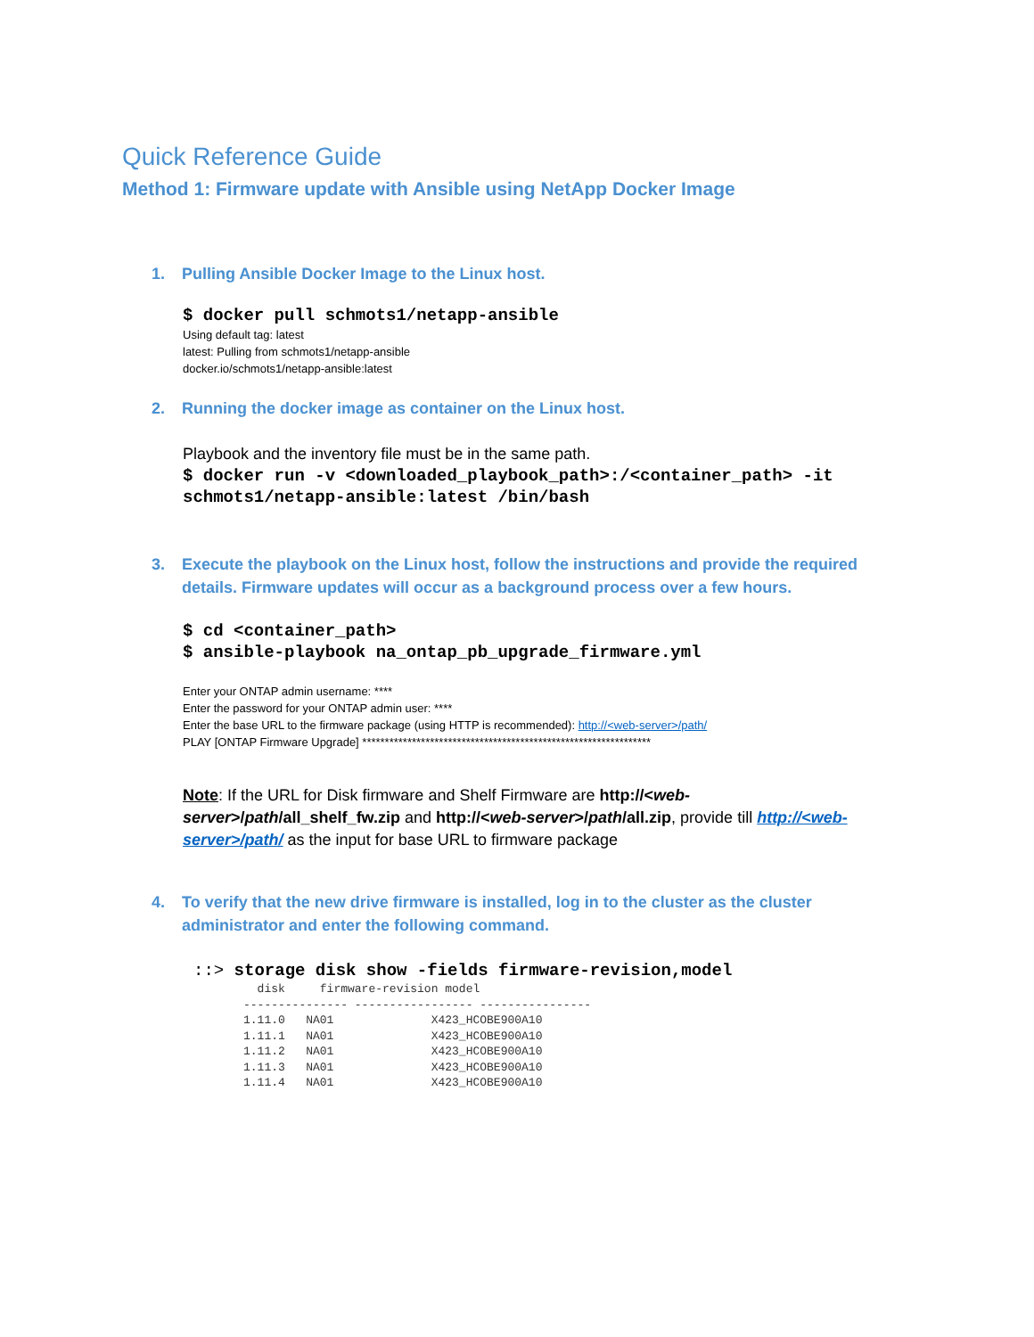Quick Reference Guide
Method 1: Firmware update with Ansible using NetApp Docker Image
1. Pulling Ansible Docker Image to the Linux host.
$ docker pull schmots1/netapp-ansible
Using default tag: latest
latest: Pulling from schmots1/netapp-ansible
docker.io/schmots1/netapp-ansible:latest
2. Running the docker image as container on the Linux host.
Playbook and the inventory file must be in the same path.
$ docker run -v <downloaded_playbook_path>:/<container_path> -it schmots1/netapp-ansible:latest /bin/bash
3. Execute the playbook on the Linux host, follow the instructions and provide the required details. Firmware updates will occur as a background process over a few hours.
$ cd <container_path>
$ ansible-playbook na_ontap_pb_upgrade_firmware.yml
Enter your ONTAP admin username: ****
Enter the password for your ONTAP admin user: ****
Enter the base URL to the firmware package (using HTTP is recommended): http://<web-server>/path/
PLAY [ONTAP Firmware Upgrade] ****************************************************************
Note: If the URL for Disk firmware and Shelf Firmware are http://<web-server>/path/all_shelf_fw.zip and http://<web-server>/path/all.zip, provide till http://<web-server>/path/ as the input for base URL to firmware package
4. To verify that the new drive firmware is installed, log in to the cluster as the cluster administrator and enter the following command.
::> storage disk show -fields firmware-revision,model
  disk     firmware-revision model
--------------- ----------------- ----------------
1.11.0   NA01              X423_HCOBE900A10
1.11.1   NA01              X423_HCOBE900A10
1.11.2   NA01              X423_HCOBE900A10
1.11.3   NA01              X423_HCOBE900A10
1.11.4   NA01              X423_HCOBE900A10